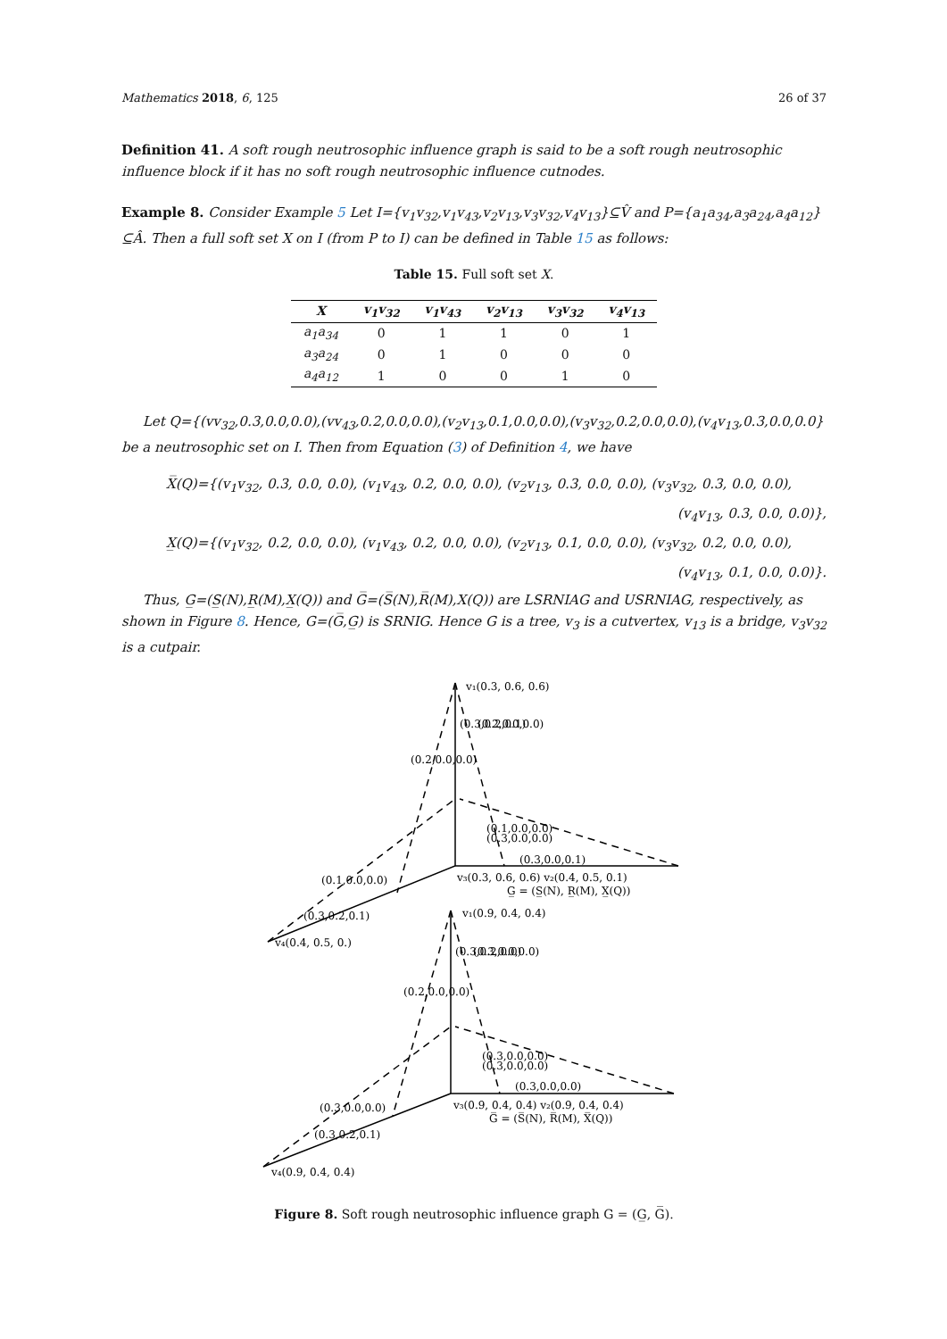Mathematics 2018, 6, 125 26 of 37
Definition 41. A soft rough neutrosophic influence graph is said to be a soft rough neutrosophic influence block if it has no soft rough neutrosophic influence cutnodes.
Example 8. Consider Example 5 Let I={v<sub>1</sub>v<sub>32</sub>,v<sub>1</sub>v<sub>43</sub>,v<sub>2</sub>v<sub>13</sub>,v<sub>3</sub>v<sub>32</sub>,v<sub>4</sub>v<sub>13</sub>}⊆V̂ and P={a<sub>1</sub>a<sub>34</sub>,a<sub>3</sub>a<sub>24</sub>,a<sub>4</sub>a<sub>12</sub>}⊆Â. Then a full soft set X on I (from P to I) can be defined in Table 15 as follows:
Table 15. Full soft set X.
| X | v<sub>1</sub>v<sub>32</sub> | v<sub>1</sub>v<sub>43</sub> | v<sub>2</sub>v<sub>13</sub> | v<sub>3</sub>v<sub>32</sub> | v<sub>4</sub>v<sub>13</sub> |
| --- | --- | --- | --- | --- | --- |
| a<sub>1</sub>a<sub>34</sub> | 0 | 1 | 1 | 0 | 1 |
| a<sub>3</sub>a<sub>24</sub> | 0 | 1 | 0 | 0 | 0 |
| a<sub>4</sub>a<sub>12</sub> | 1 | 0 | 0 | 1 | 0 |
Let Q={(vv<sub>32</sub>,0.3,0.0,0.0),(vv<sub>43</sub>,0.2,0.0,0.0),(v<sub>2</sub>v<sub>13</sub>,0.1,0.0,0.0),(v<sub>3</sub>v<sub>32</sub>,0.2,0.0,0.0),(v<sub>4</sub>v<sub>13</sub>,0.3,0.0,0.0} be a neutrosophic set on I. Then from Equation (3) of Definition 4, we have
X̅(Q)={(v<sub>1</sub>v<sub>32</sub>, 0.3, 0.0, 0.0), (v<sub>1</sub>v<sub>43</sub>, 0.2, 0.0, 0.0), (v<sub>2</sub>v<sub>13</sub>, 0.3, 0.0, 0.0), (v<sub>3</sub>v<sub>32</sub>, 0.3, 0.0, 0.0),
(v<sub>4</sub>v<sub>13</sub>, 0.3, 0.0, 0.0)},
X̲(Q)={(v<sub>1</sub>v<sub>32</sub>, 0.2, 0.0, 0.0), (v<sub>1</sub>v<sub>43</sub>, 0.2, 0.0, 0.0), (v<sub>2</sub>v<sub>13</sub>, 0.1, 0.0, 0.0), (v<sub>3</sub>v<sub>32</sub>, 0.2, 0.0, 0.0),
(v<sub>4</sub>v<sub>13</sub>, 0.1, 0.0, 0.0)}.
Thus, G̲=(S̲(N),R̲(M),X̲(Q)) and G̅=(S̅(N),R̅(M),X(Q)) are LSRNIAG and USRNIAG, respectively, as shown in Figure 8. Hence, G=(G̅,G̲) is SRNIG. Hence G is a tree, v<sub>3</sub> is a cutvertex, v<sub>13</sub> is a bridge, v<sub>3</sub>v<sub>32</sub> is a cutpair.
v₁(0.3, 0.6, 0.6)
(0.1,0.0,0.0)
(0.3,0.0,0.0)
(0.3,0.0,0.1)
v₃(0.3, 0.6, 0.6) v₂(0.4, 0.5, 0.1)
G̲ = (S̲(N), R̲(M), X̲(Q))
(0.1,0.0,0.0)
(0.3,0.2,0.1)
v₄(0.4, 0.5, 0.)
v₁(0.9, 0.4, 0.4)
(0.3,0.0,0.0)
(0.3,0.0,0.0)
(0.3,0.0,0.0)
v₃(0.9, 0.4, 0.4) v₂(0.9, 0.4, 0.4)
G̅ = (S̅(N), R̅(M), X̅(Q))
(0.3,0.0,0.0)
(0.3,0.2,0.1)
v₄(0.9, 0.4, 0.4)
(0.2,0.0,0.0)
(0.3,0.2,0.1)
(0.2,0.0,0.0)
(0.2,0.0,0.0)
(0.3,0.2,0.0)
(0.3,0.0,0.0)
Figure 8. Soft rough neutrosophic influence graph G = (G̲, G̅).